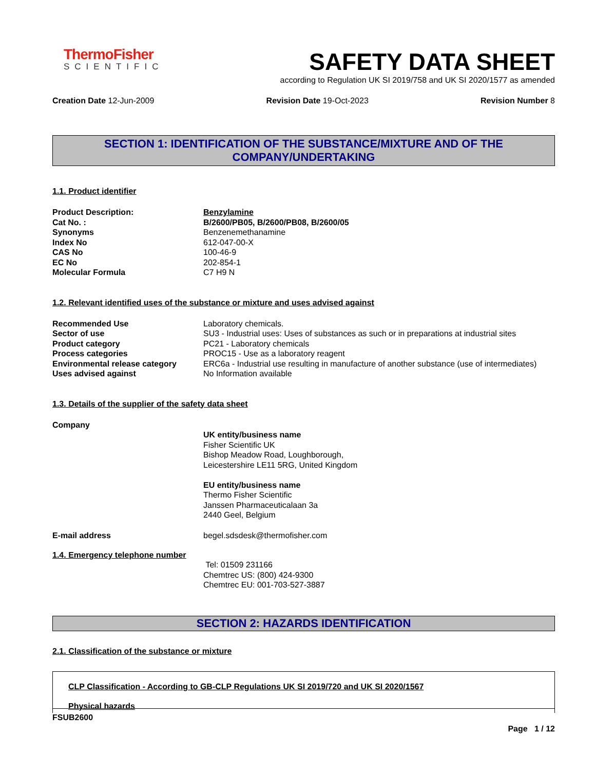ThermoFisher
SCIENTIFIC
SAFETY DATA SHEET
according to Regulation UK SI 2019/758 and UK SI 2020/1577 as amended
Creation Date 12-Jun-2009 Revision Date 19-Oct-2023 Revision Number 8
SECTION 1: IDENTIFICATION OF THE SUBSTANCE/MIXTURE AND OF THE
COMPANY/UNDERTAKING
1.1. Product identifier
Product Description: Benzylamine
Cat No. : B/2600/PB05, B/2600/PB08, B/2600/05
Synonyms Benzenemethanamine
Index No 612-047-00-X
CAS No 100-46-9
EC No 202-854-1
Molecular Formula C7 H9 N
1.2. Relevant identified uses of the substance or mixture and uses advised against
Recommended Use Laboratory chemicals.
Sector of use SU3 - Industrial uses: Uses of substances as such or in preparations at industrial sites
Product category PC21 - Laboratory chemicals
Process categories PROC15 - Use as a laboratory reagent
Environmental release category ERC6a - Industrial use resulting in manufacture of another substance (use of intermediates)
Uses advised against No Information available
1.3. Details of the supplier of the safety data sheet
Company
UK entity/business name
Fisher Scientific UK
Bishop Meadow Road, Loughborough,
Leicestershire LE11 5RG, United Kingdom
EU entity/business name
Thermo Fisher Scientific
Janssen Pharmaceuticalaan 3a
2440 Geel, Belgium
E-mail address begel.sdsdesk@thermofisher.com
1.4. Emergency telephone number
Tel: 01509 231166
Chemtrec US: (800) 424-9300
Chemtrec EU: 001-703-527-3887
SECTION 2: HAZARDS IDENTIFICATION
2.1. Classification of the substance or mixture
CLP Classification - According to GB-CLP Regulations UK SI 2019/720 and UK SI 2020/1567
Physical hazards
FSUB2600
Page 1 / 12